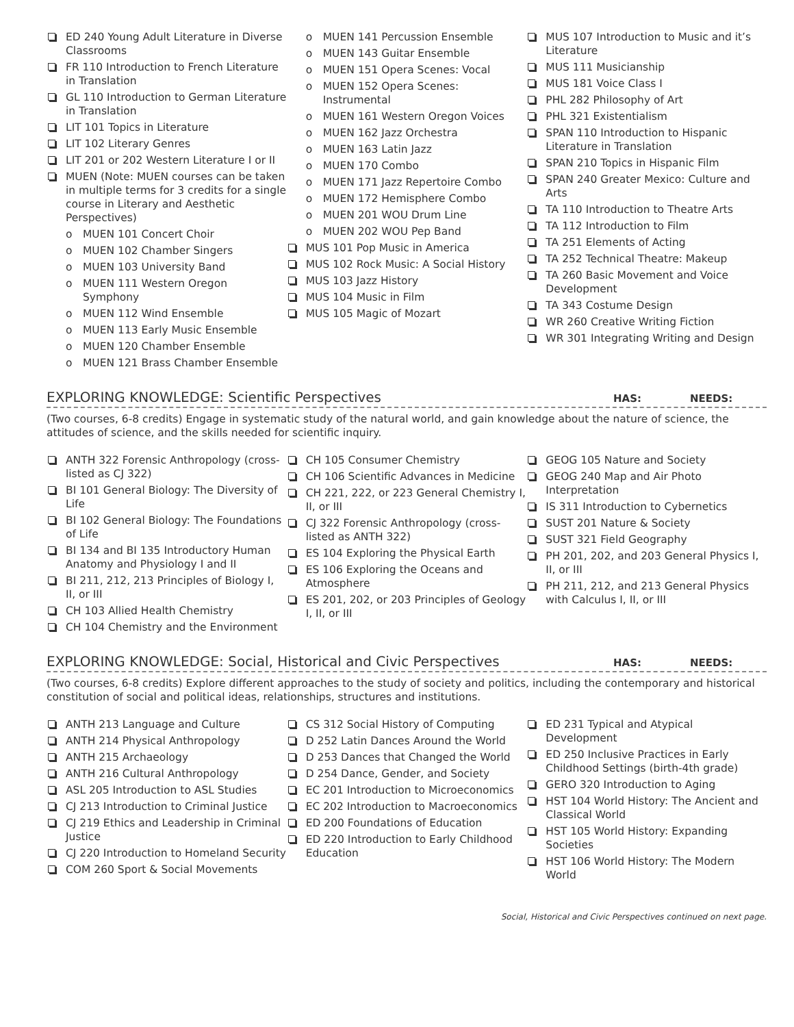ED 240 Young Adult Literature in Diverse Classrooms
FR 110 Introduction to French Literature in Translation
GL 110 Introduction to German Literature in Translation
LIT 101 Topics in Literature
LIT 102 Literary Genres
LIT 201 or 202 Western Literature I or II
MUEN (Note: MUEN courses can be taken in multiple terms for 3 credits for a single course in Literary and Aesthetic Perspectives)
o MUEN 101 Concert Choir
o MUEN 102 Chamber Singers
o MUEN 103 University Band
o MUEN 111 Western Oregon Symphony
o MUEN 112 Wind Ensemble
o MUEN 113 Early Music Ensemble
o MUEN 120 Chamber Ensemble
o MUEN 121 Brass Chamber Ensemble
o MUEN 141 Percussion Ensemble
o MUEN 143 Guitar Ensemble
o MUEN 151 Opera Scenes: Vocal
o MUEN 152 Opera Scenes: Instrumental
o MUEN 161 Western Oregon Voices
o MUEN 162 Jazz Orchestra
o MUEN 163 Latin Jazz
o MUEN 170 Combo
o MUEN 171 Jazz Repertoire Combo
o MUEN 172 Hemisphere Combo
o MUEN 201 WOU Drum Line
o MUEN 202 WOU Pep Band
MUS 101 Pop Music in America
MUS 102 Rock Music: A Social History
MUS 103 Jazz History
MUS 104 Music in Film
MUS 105 Magic of Mozart
MUS 107 Introduction to Music and it’s Literature
MUS 111 Musicianship
MUS 181 Voice Class I
PHL 282 Philosophy of Art
PHL 321 Existentialism
SPAN 110 Introduction to Hispanic Literature in Translation
SPAN 210 Topics in Hispanic Film
SPAN 240 Greater Mexico: Culture and Arts
TA 110 Introduction to Theatre Arts
TA 112 Introduction to Film
TA 251 Elements of Acting
TA 252 Technical Theatre: Makeup
TA 260 Basic Movement and Voice Development
TA 343 Costume Design
WR 260 Creative Writing Fiction
WR 301 Integrating Writing and Design
EXPLORING KNOWLEDGE: Scientific Perspectives HAS: NEEDS:
(Two courses, 6-8 credits) Engage in systematic study of the natural world, and gain knowledge about the nature of science, the attitudes of science, and the skills needed for scientific inquiry.
ANTH 322 Forensic Anthropology (cross-listed as CJ 322)
BI 101 General Biology: The Diversity of Life
BI 102 General Biology: The Foundations of Life
BI 134 and BI 135 Introductory Human Anatomy and Physiology I and II
BI 211, 212, 213 Principles of Biology I, II, or III
CH 103 Allied Health Chemistry
CH 104 Chemistry and the Environment
CH 105 Consumer Chemistry
CH 106 Scientific Advances in Medicine
CH 221, 222, or 223 General Chemistry I, II, or III
CJ 322 Forensic Anthropology (cross-listed as ANTH 322)
ES 104 Exploring the Physical Earth
ES 106 Exploring the Oceans and Atmosphere
ES 201, 202, or 203 Principles of Geology I, II, or III
GEOG 105 Nature and Society
GEOG 240 Map and Air Photo Interpretation
IS 311 Introduction to Cybernetics
SUST 201 Nature & Society
SUST 321 Field Geography
PH 201, 202, and 203 General Physics I, II, or III
PH 211, 212, and 213 General Physics with Calculus I, II, or III
EXPLORING KNOWLEDGE: Social, Historical and Civic Perspectives HAS: NEEDS:
(Two courses, 6-8 credits) Explore different approaches to the study of society and politics, including the contemporary and historical constitution of social and political ideas, relationships, structures and institutions.
ANTH 213 Language and Culture
ANTH 214 Physical Anthropology
ANTH 215 Archaeology
ANTH 216 Cultural Anthropology
ASL 205 Introduction to ASL Studies
CJ 213 Introduction to Criminal Justice
CJ 219 Ethics and Leadership in Criminal Justice
CJ 220 Introduction to Homeland Security
COM 260 Sport & Social Movements
CS 312 Social History of Computing
D 252 Latin Dances Around the World
D 253 Dances that Changed the World
D 254 Dance, Gender, and Society
EC 201 Introduction to Microeconomics
EC 202 Introduction to Macroeconomics
ED 200 Foundations of Education
ED 220 Introduction to Early Childhood Education
ED 231 Typical and Atypical Development
ED 250 Inclusive Practices in Early Childhood Settings (birth-4th grade)
GERO 320 Introduction to Aging
HST 104 World History: The Ancient and Classical World
HST 105 World History: Expanding Societies
HST 106 World History: The Modern World
Social, Historical and Civic Perspectives continued on next page.